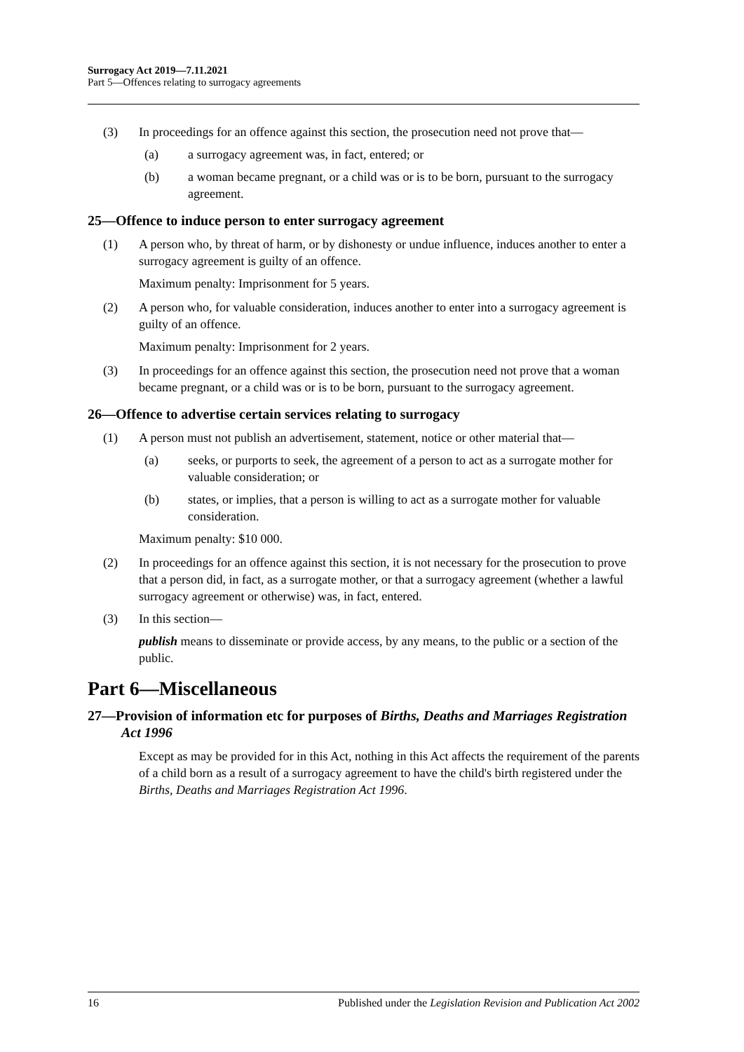Surrogacy Act 2019—7.11.2021
Part 5—Offences relating to surrogacy agreements
(3) In proceedings for an offence against this section, the prosecution need not prove that—
(a) a surrogacy agreement was, in fact, entered; or
(b) a woman became pregnant, or a child was or is to be born, pursuant to the surrogacy agreement.
25—Offence to induce person to enter surrogacy agreement
(1) A person who, by threat of harm, or by dishonesty or undue influence, induces another to enter a surrogacy agreement is guilty of an offence.
Maximum penalty: Imprisonment for 5 years.
(2) A person who, for valuable consideration, induces another to enter into a surrogacy agreement is guilty of an offence.
Maximum penalty: Imprisonment for 2 years.
(3) In proceedings for an offence against this section, the prosecution need not prove that a woman became pregnant, or a child was or is to be born, pursuant to the surrogacy agreement.
26—Offence to advertise certain services relating to surrogacy
(1) A person must not publish an advertisement, statement, notice or other material that—
(a) seeks, or purports to seek, the agreement of a person to act as a surrogate mother for valuable consideration; or
(b) states, or implies, that a person is willing to act as a surrogate mother for valuable consideration.
Maximum penalty: $10 000.
(2) In proceedings for an offence against this section, it is not necessary for the prosecution to prove that a person did, in fact, as a surrogate mother, or that a surrogacy agreement (whether a lawful surrogacy agreement or otherwise) was, in fact, entered.
(3) In this section—
publish means to disseminate or provide access, by any means, to the public or a section of the public.
Part 6—Miscellaneous
27—Provision of information etc for purposes of Births, Deaths and Marriages Registration Act 1996
Except as may be provided for in this Act, nothing in this Act affects the requirement of the parents of a child born as a result of a surrogacy agreement to have the child's birth registered under the Births, Deaths and Marriages Registration Act 1996.
16 Published under the Legislation Revision and Publication Act 2002